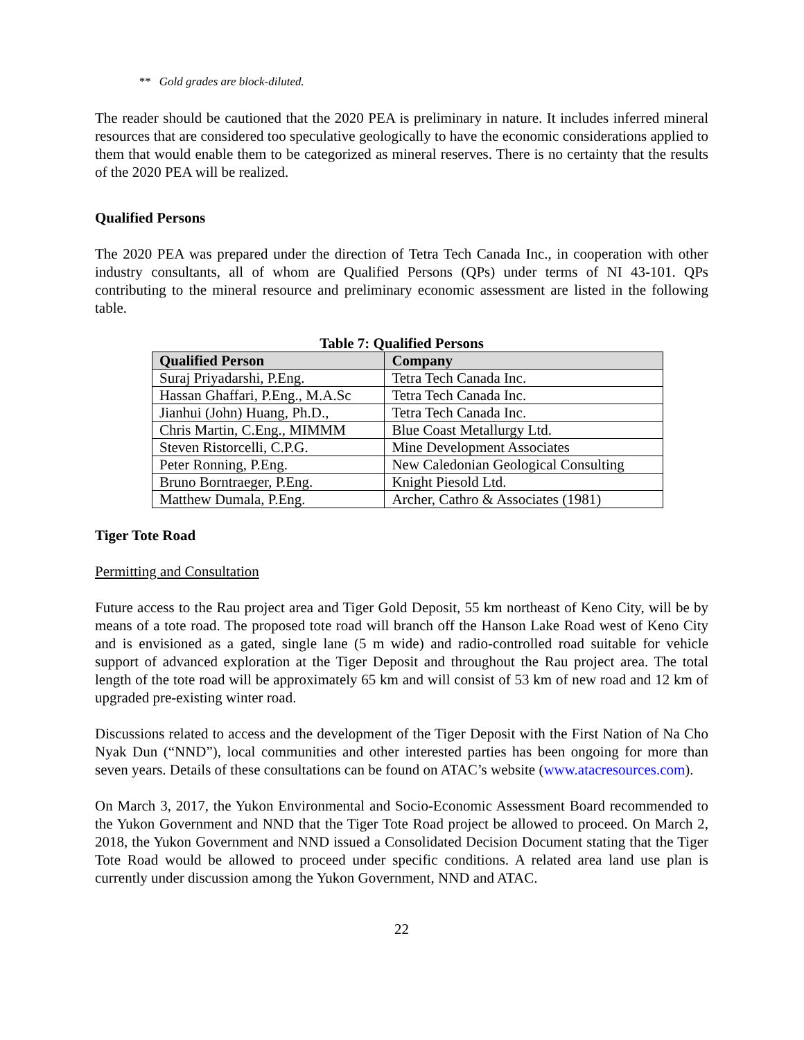** Gold grades are block-diluted.
The reader should be cautioned that the 2020 PEA is preliminary in nature. It includes inferred mineral resources that are considered too speculative geologically to have the economic considerations applied to them that would enable them to be categorized as mineral reserves. There is no certainty that the results of the 2020 PEA will be realized.
Qualified Persons
The 2020 PEA was prepared under the direction of Tetra Tech Canada Inc., in cooperation with other industry consultants, all of whom are Qualified Persons (QPs) under terms of NI 43-101. QPs contributing to the mineral resource and preliminary economic assessment are listed in the following table.
Table 7: Qualified Persons
| Qualified Person | Company |
| --- | --- |
| Suraj Priyadarshi, P.Eng. | Tetra Tech Canada Inc. |
| Hassan Ghaffari, P.Eng., M.A.Sc | Tetra Tech Canada Inc. |
| Jianhui (John) Huang, Ph.D., | Tetra Tech Canada Inc. |
| Chris Martin, C.Eng., MIMMM | Blue Coast Metallurgy Ltd. |
| Steven Ristorcelli, C.P.G. | Mine Development Associates |
| Peter Ronning, P.Eng. | New Caledonian Geological Consulting |
| Bruno Borntraeger, P.Eng. | Knight Piesold Ltd. |
| Matthew Dumala, P.Eng. | Archer, Cathro & Associates (1981) |
Tiger Tote Road
Permitting and Consultation
Future access to the Rau project area and Tiger Gold Deposit, 55 km northeast of Keno City, will be by means of a tote road. The proposed tote road will branch off the Hanson Lake Road west of Keno City and is envisioned as a gated, single lane (5 m wide) and radio-controlled road suitable for vehicle support of advanced exploration at the Tiger Deposit and throughout the Rau project area. The total length of the tote road will be approximately 65 km and will consist of 53 km of new road and 12 km of upgraded pre-existing winter road.
Discussions related to access and the development of the Tiger Deposit with the First Nation of Na Cho Nyak Dun (“NND”), local communities and other interested parties has been ongoing for more than seven years. Details of these consultations can be found on ATAC’s website (www.atacresources.com).
On March 3, 2017, the Yukon Environmental and Socio-Economic Assessment Board recommended to the Yukon Government and NND that the Tiger Tote Road project be allowed to proceed. On March 2, 2018, the Yukon Government and NND issued a Consolidated Decision Document stating that the Tiger Tote Road would be allowed to proceed under specific conditions. A related area land use plan is currently under discussion among the Yukon Government, NND and ATAC.
22